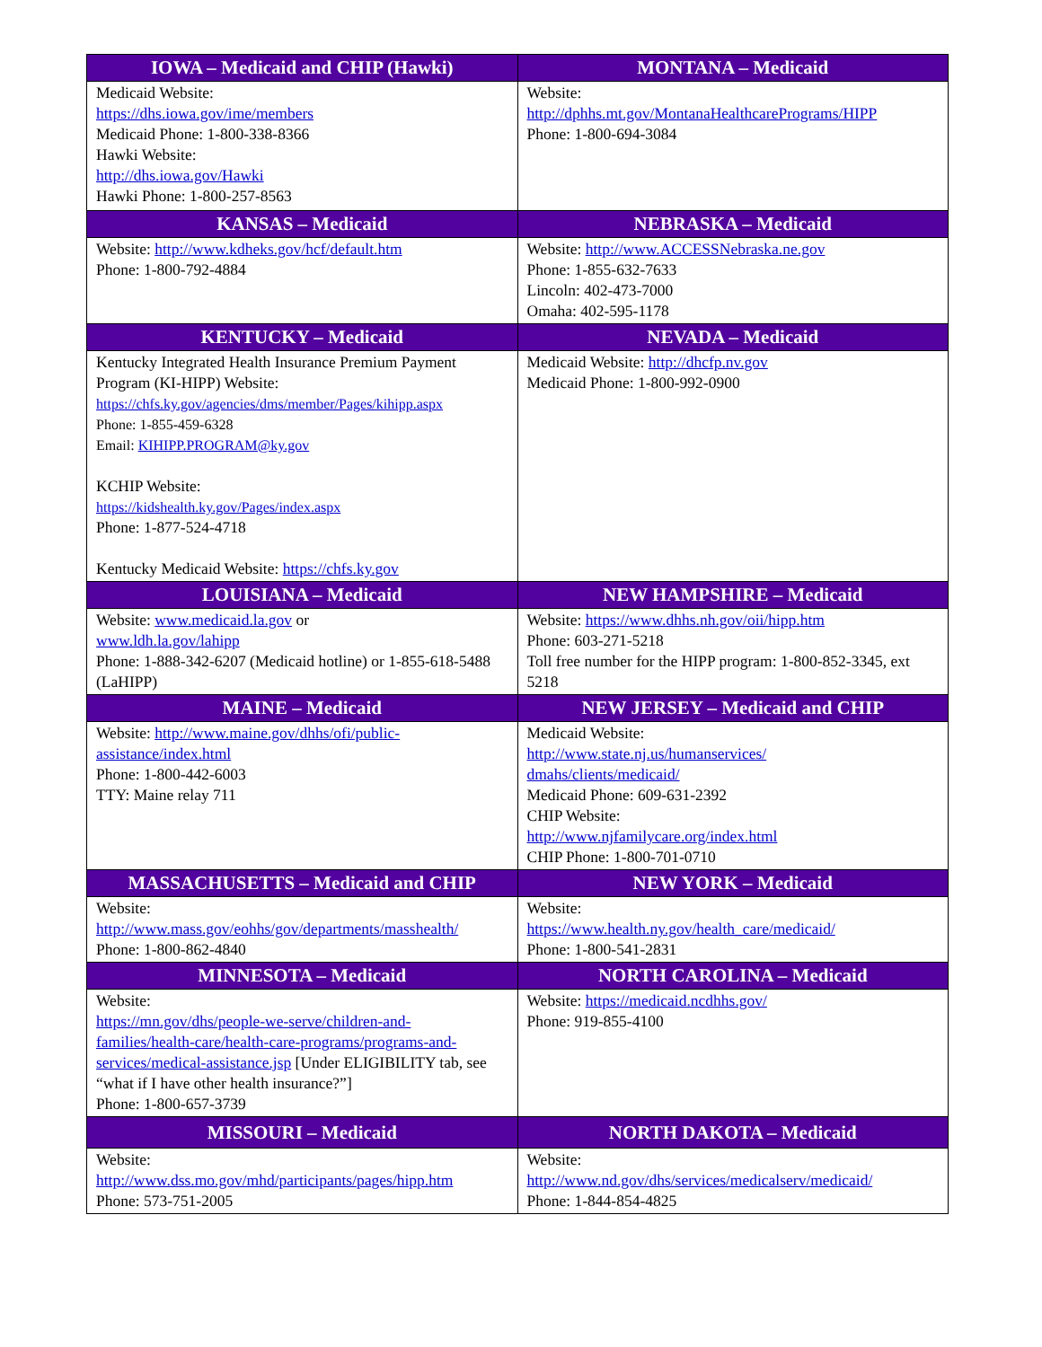| IOWA – Medicaid and CHIP (Hawki) | MONTANA – Medicaid |
| --- | --- |
| Medicaid Website: https://dhs.iowa.gov/ime/members Medicaid Phone: 1-800-338-8366 Hawki Website: http://dhs.iowa.gov/Hawki Hawki Phone: 1-800-257-8563 | Website: http://dphhs.mt.gov/MontanaHealthcarePrograms/HIPP Phone: 1-800-694-3084 |
| KANSAS – Medicaid | NEBRASKA – Medicaid |
| Website: http://www.kdheks.gov/hcf/default.htm Phone: 1-800-792-4884 | Website: http://www.ACCESSNebraska.ne.gov Phone: 1-855-632-7633 Lincoln: 402-473-7000 Omaha: 402-595-1178 |
| KENTUCKY – Medicaid | NEVADA – Medicaid |
| Kentucky Integrated Health Insurance Premium Payment Program (KI-HIPP) Website: https://chfs.ky.gov/agencies/dms/member/Pages/kihipp.aspx Phone: 1-855-459-6328 Email: KIHIPP.PROGRAM@ky.gov KCHIP Website: https://kidshealth.ky.gov/Pages/index.aspx Phone: 1-877-524-4718 Kentucky Medicaid Website: https://chfs.ky.gov | Medicaid Website: http://dhcfp.nv.gov Medicaid Phone: 1-800-992-0900 |
| LOUISIANA – Medicaid | NEW HAMPSHIRE – Medicaid |
| Website: www.medicaid.la.gov or www.ldh.la.gov/lahipp Phone: 1-888-342-6207 (Medicaid hotline) or 1-855-618-5488 (LaHIPP) | Website: https://www.dhhs.nh.gov/oii/hipp.htm Phone: 603-271-5218 Toll free number for the HIPP program: 1-800-852-3345, ext 5218 |
| MAINE – Medicaid | NEW JERSEY – Medicaid and CHIP |
| Website: http://www.maine.gov/dhhs/ofi/public-assistance/index.html Phone: 1-800-442-6003 TTY: Maine relay 711 | Medicaid Website: http://www.state.nj.us/humanservices/ dmahs/clients/medicaid/ Medicaid Phone: 609-631-2392 CHIP Website: http://www.njfamilycare.org/index.html CHIP Phone: 1-800-701-0710 |
| MASSACHUSETTS – Medicaid and CHIP | NEW YORK – Medicaid |
| Website: http://www.mass.gov/eohhs/gov/departments/masshealth/ Phone: 1-800-862-4840 | Website: https://www.health.ny.gov/health_care/medicaid/ Phone: 1-800-541-2831 |
| MINNESOTA – Medicaid | NORTH CAROLINA – Medicaid |
| Website: https://mn.gov/dhs/people-we-serve/children-and-families/health-care/health-care-programs/programs-and-services/medical-assistance.jsp [Under ELIGIBILITY tab, see “what if I have other health insurance?”] Phone: 1-800-657-3739 | Website: https://medicaid.ncdhhs.gov/ Phone: 919-855-4100 |
| MISSOURI – Medicaid | NORTH DAKOTA – Medicaid |
| Website: http://www.dss.mo.gov/mhd/participants/pages/hipp.htm Phone: 573-751-2005 | Website: http://www.nd.gov/dhs/services/medicalserv/medicaid/ Phone: 1-844-854-4825 |